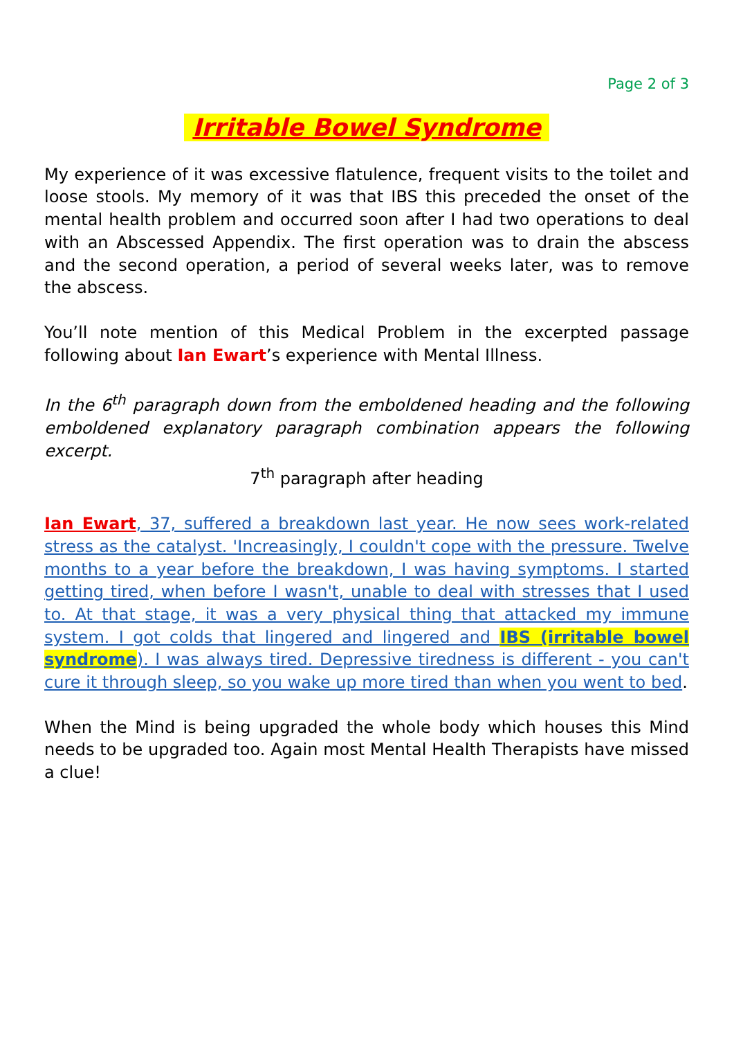Page 2 of 3
Irritable Bowel Syndrome
My experience of it was excessive flatulence, frequent visits to the toilet and loose stools. My memory of it was that IBS this preceded the onset of the mental health problem and occurred soon after I had two operations to deal with an Abscessed Appendix. The first operation was to drain the abscess and the second operation, a period of several weeks later, was to remove the abscess.
You’ll note mention of this Medical Problem in the excerpted passage following about Ian Ewart’s experience with Mental Illness.
In the 6<sup>th</sup> paragraph down from the emboldened heading and the following emboldened explanatory paragraph combination appears the following excerpt.
7<sup>th</sup> paragraph after heading
Ian Ewart, 37, suffered a breakdown last year. He now sees work-related stress as the catalyst. 'Increasingly, I couldn't cope with the pressure. Twelve months to a year before the breakdown, I was having symptoms. I started getting tired, when before I wasn't, unable to deal with stresses that I used to. At that stage, it was a very physical thing that attacked my immune system. I got colds that lingered and lingered and IBS (irritable bowel syndrome). I was always tired. Depressive tiredness is different - you can't cure it through sleep, so you wake up more tired than when you went to bed.
When the Mind is being upgraded the whole body which houses this Mind needs to be upgraded too. Again most Mental Health Therapists have missed a clue!